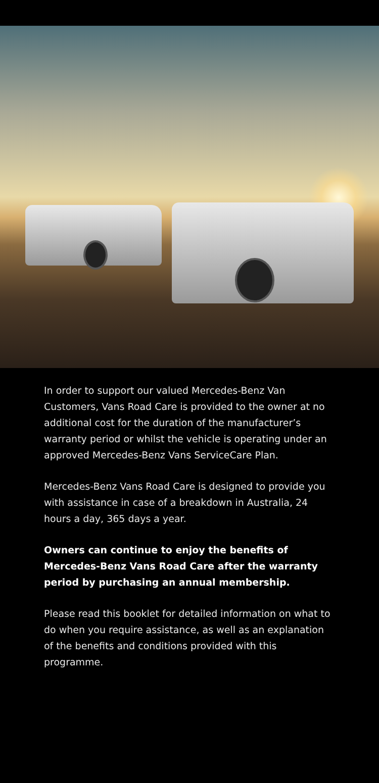In order to support our valued Mercedes-Benz Van Customers, Vans Road Care is provided to the owner at no additional cost for the duration of the manufacturer’s warranty period or whilst the vehicle is operating under an approved Mercedes-Benz Vans ServiceCare Plan.
Mercedes-Benz Vans Road Care is designed to provide you with assistance in case of a breakdown in Australia, 24 hours a day, 365 days a year.
Owners can continue to enjoy the benefits of Mercedes-Benz Vans Road Care after the warranty period by purchasing an annual membership.
Please read this booklet for detailed information on what to do when you require assistance, as well as an explanation of the benefits and conditions provided with this programme.